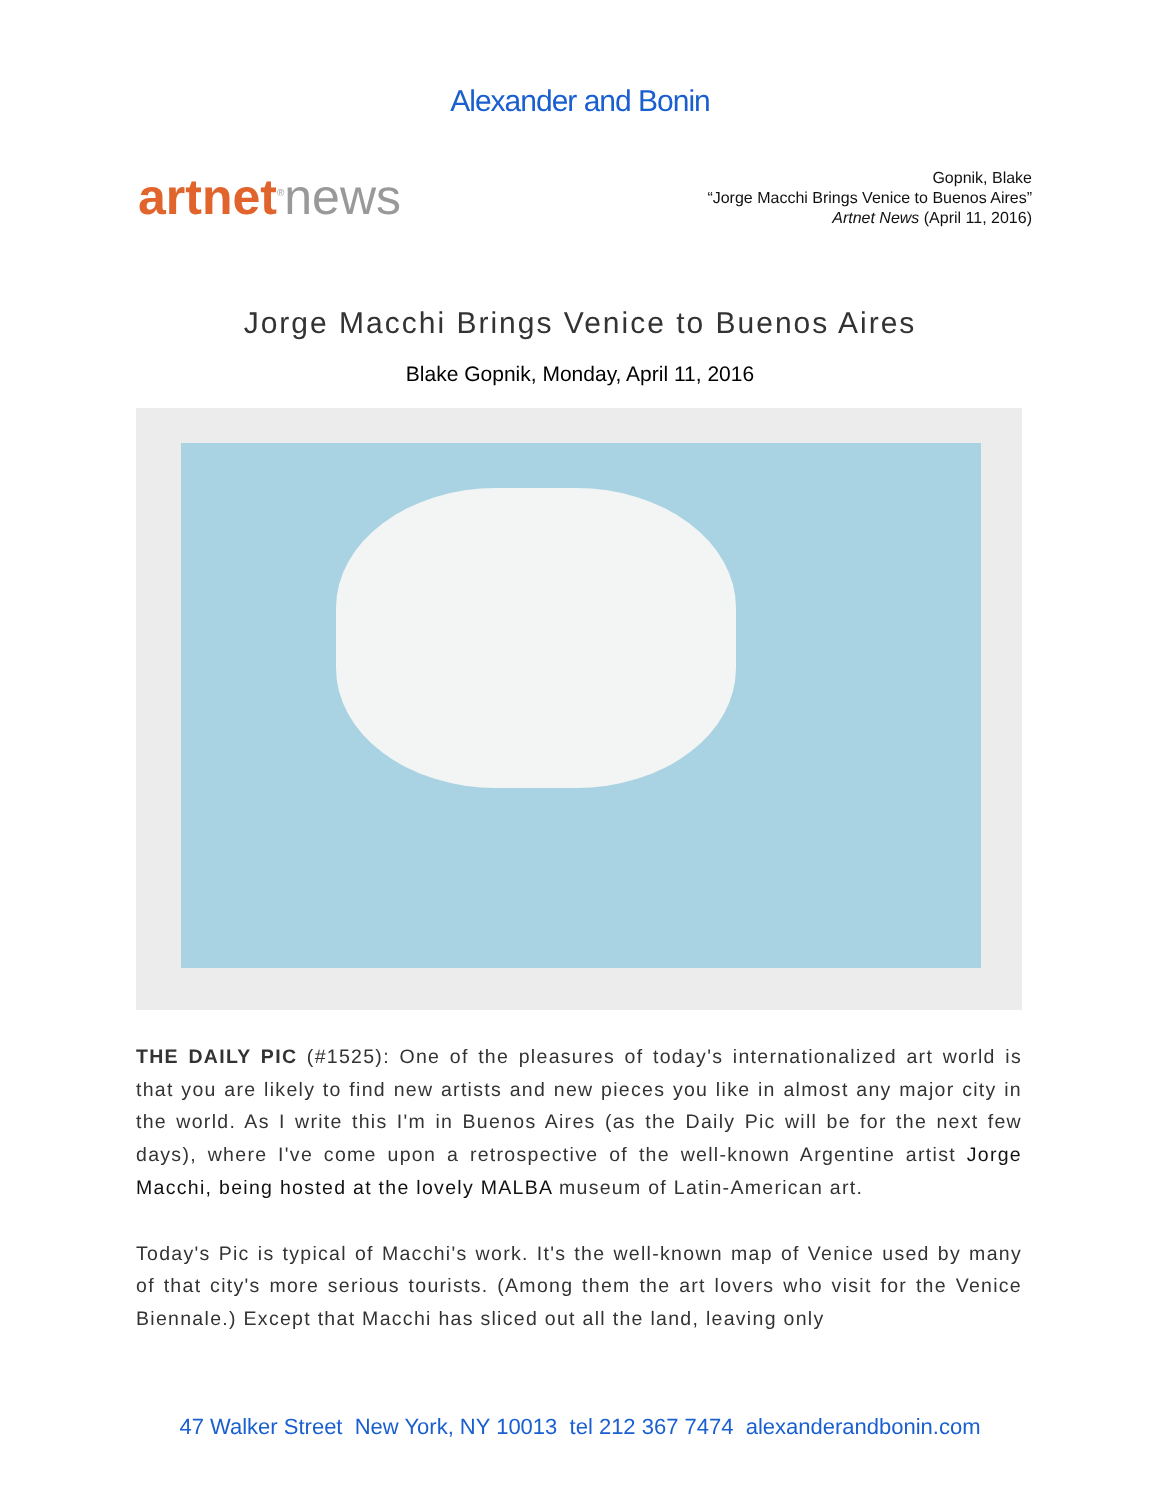Alexander and Bonin
artnet<sup>®</sup>news
Gopnik, Blake
“Jorge Macchi Brings Venice to Buenos Aires”
Artnet News (April 11, 2016)
Jorge Macchi Brings Venice to Buenos Aires
Blake Gopnik, Monday, April 11, 2016
THE DAILY PIC (#1525): One of the pleasures of today's internationalized art world is that you are likely to find new artists and new pieces you like in almost any major city in the world. As I write this I'm in Buenos Aires (as the Daily Pic will be for the next few days), where I've come upon a retrospective of the well-known Argentine artist Jorge Macchi, being hosted at the lovely MALBA museum of Latin-American art.
Today's Pic is typical of Macchi's work. It's the well-known map of Venice used by many of that city's more serious tourists. (Among them the art lovers who visit for the Venice Biennale.) Except that Macchi has sliced out all the land, leaving only
47 Walker Street New York, NY 10013 tel 212 367 7474 alexanderandbonin.com